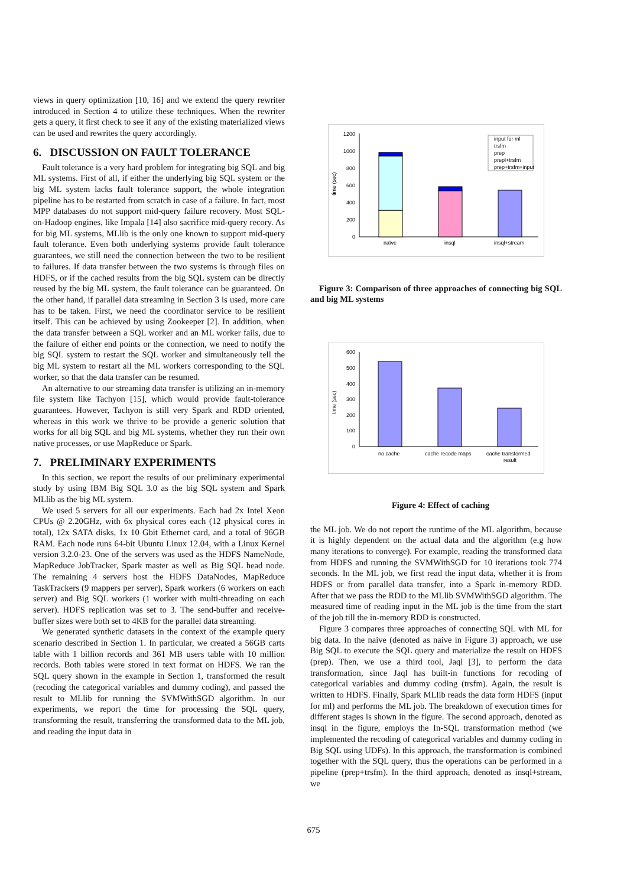views in query optimization [10, 16] and we extend the query rewriter introduced in Section 4 to utilize these techniques. When the rewriter gets a query, it first check to see if any of the existing materialized views can be used and rewrites the query accordingly.
6. DISCUSSION ON FAULT TOLERANCE
Fault tolerance is a very hard problem for integrating big SQL and big ML systems. First of all, if either the underlying big SQL system or the big ML system lacks fault tolerance support, the whole integration pipeline has to be restarted from scratch in case of a failure. In fact, most MPP databases do not support mid-query failure recovery. Most SQL-on-Hadoop engines, like Impala [14] also sacrifice mid-query recory. As for big ML systems, MLlib is the only one known to support mid-query fault tolerance. Even both underlying systems provide fault tolerance guarantees, we still need the connection between the two to be resilient to failures. If data transfer between the two systems is through files on HDFS, or if the cached results from the big SQL system can be directly reused by the big ML system, the fault tolerance can be guaranteed. On the other hand, if parallel data streaming in Section 3 is used, more care has to be taken. First, we need the coordinator service to be resilient itself. This can be achieved by using Zookeeper [2]. In addition, when the data transfer between a SQL worker and an ML worker fails, due to the failure of either end points or the connection, we need to notify the big SQL system to restart the SQL worker and simultaneously tell the big ML system to restart all the ML workers corresponding to the SQL worker, so that the data transfer can be resumed.
An alternative to our streaming data transfer is utilizing an in-memory file system like Tachyon [15], which would provide fault-tolerance guarantees. However, Tachyon is still very Spark and RDD oriented, whereas in this work we thrive to be provide a generic solution that works for all big SQL and big ML systems, whether they run their own native processes, or use MapReduce or Spark.
7. PRELIMINARY EXPERIMENTS
In this section, we report the results of our preliminary experimental study by using IBM Big SQL 3.0 as the big SQL system and Spark MLlib as the big ML system.
We used 5 servers for all our experiments. Each had 2x Intel Xeon CPUs @ 2.20GHz, with 6x physical cores each (12 physical cores in total), 12x SATA disks, 1x 10 Gbit Ethernet card, and a total of 96GB RAM. Each node runs 64-bit Ubuntu Linux 12.04, with a Linux Kernel version 3.2.0-23. One of the servers was used as the HDFS NameNode, MapReduce JobTracker, Spark master as well as Big SQL head node. The remaining 4 servers host the HDFS DataNodes, MapReduce TaskTrackers (9 mappers per server), Spark workers (6 workers on each server) and Big SQL workers (1 worker with multi-threading on each server). HDFS replication was set to 3. The send-buffer and receive-buffer sizes were both set to 4KB for the parallel data streaming.
We generated synthetic datasets in the context of the example query scenario described in Section 1. In particular, we created a 56GB carts table with 1 billion records and 361 MB users table with 10 million records. Both tables were stored in text format on HDFS. We ran the SQL query shown in the example in Section 1, transformed the result (recoding the categorical variables and dummy coding), and passed the result to MLlib for running the SVMWithSGD algorithm. In our experiments, we report the time for processing the SQL query, transforming the result, transferring the transformed data to the ML job, and reading the input data in
time (sec)
1200
1000
800
600
400
200
0
naïve
insql
insql+stream
input for ml
trsfm
prep
prepl+trsfm
prep+trsfm+input
Figure 3: Comparison of three approaches of connecting big SQL and big ML systems
time (sec)
600
500
400
300
200
100
0
no cache
cache recode maps
cache transformed
result
Figure 4: Effect of caching
the ML job. We do not report the runtime of the ML algorithm, because it is highly dependent on the actual data and the algorithm (e.g how many iterations to converge). For example, reading the transformed data from HDFS and running the SVMWithSGD for 10 iterations took 774 seconds. In the ML job, we first read the input data, whether it is from HDFS or from parallel data transfer, into a Spark in-memory RDD. After that we pass the RDD to the MLlib SVMWithSGD algorithm. The measured time of reading input in the ML job is the time from the start of the job till the in-memory RDD is constructed.
Figure 3 compares three approaches of connecting SQL with ML for big data. In the naive (denoted as naive in Figure 3) approach, we use Big SQL to execute the SQL query and materialize the result on HDFS (prep). Then, we use a third tool, Jaql [3], to perform the data transformation, since Jaql has built-in functions for recoding of categorical variables and dummy coding (trsfm). Again, the result is written to HDFS. Finally, Spark MLlib reads the data form HDFS (input for ml) and performs the ML job. The breakdown of execution times for different stages is shown in the figure. The second approach, denoted as insql in the figure, employs the In-SQL transformation method (we implemented the recoding of categorical variables and dummy coding in Big SQL using UDFs). In this approach, the transformation is combined together with the SQL query, thus the operations can be performed in a pipeline (prep+trsfm). In the third approach, denoted as insql+stream, we
675